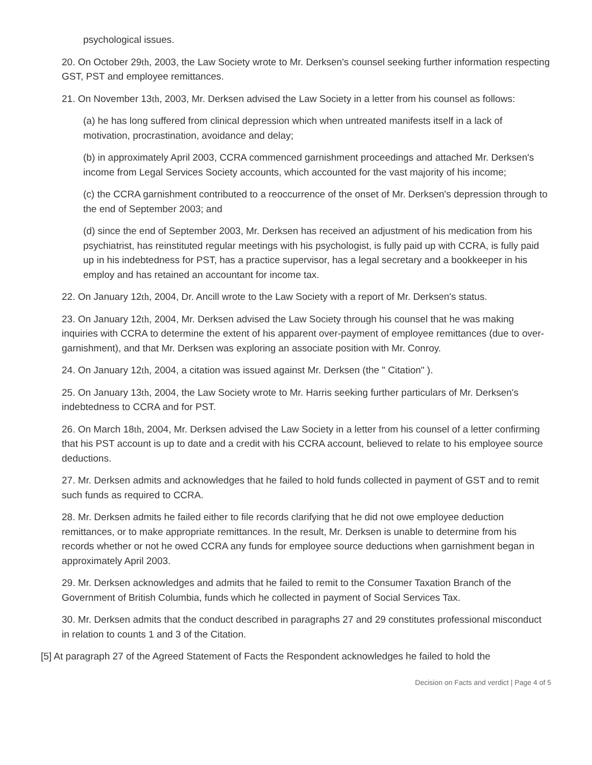psychological issues.
20. On October 29th, 2003, the Law Society wrote to Mr. Derksen's counsel seeking further information respecting GST, PST and employee remittances.
21. On November 13th, 2003, Mr. Derksen advised the Law Society in a letter from his counsel as follows:
(a) he has long suffered from clinical depression which when untreated manifests itself in a lack of motivation, procrastination, avoidance and delay;
(b) in approximately April 2003, CCRA commenced garnishment proceedings and attached Mr. Derksen's income from Legal Services Society accounts, which accounted for the vast majority of his income;
(c) the CCRA garnishment contributed to a reoccurrence of the onset of Mr. Derksen's depression through to the end of September 2003; and
(d) since the end of September 2003, Mr. Derksen has received an adjustment of his medication from his psychiatrist, has reinstituted regular meetings with his psychologist, is fully paid up with CCRA, is fully paid up in his indebtedness for PST, has a practice supervisor, has a legal secretary and a bookkeeper in his employ and has retained an accountant for income tax.
22. On January 12th, 2004, Dr. Ancill wrote to the Law Society with a report of Mr. Derksen's status.
23. On January 12th, 2004, Mr. Derksen advised the Law Society through his counsel that he was making inquiries with CCRA to determine the extent of his apparent over-payment of employee remittances (due to over-garnishment), and that Mr. Derksen was exploring an associate position with Mr. Conroy.
24. On January 12th, 2004, a citation was issued against Mr. Derksen (the " Citation" ).
25. On January 13th, 2004, the Law Society wrote to Mr. Harris seeking further particulars of Mr. Derksen's indebtedness to CCRA and for PST.
26. On March 18th, 2004, Mr. Derksen advised the Law Society in a letter from his counsel of a letter confirming that his PST account is up to date and a credit with his CCRA account, believed to relate to his employee source deductions.
27. Mr. Derksen admits and acknowledges that he failed to hold funds collected in payment of GST and to remit such funds as required to CCRA.
28. Mr. Derksen admits he failed either to file records clarifying that he did not owe employee deduction remittances, or to make appropriate remittances. In the result, Mr. Derksen is unable to determine from his records whether or not he owed CCRA any funds for employee source deductions when garnishment began in approximately April 2003.
29. Mr. Derksen acknowledges and admits that he failed to remit to the Consumer Taxation Branch of the Government of British Columbia, funds which he collected in payment of Social Services Tax.
30. Mr. Derksen admits that the conduct described in paragraphs 27 and 29 constitutes professional misconduct in relation to counts 1 and 3 of the Citation.
[5] At paragraph 27 of the Agreed Statement of Facts the Respondent acknowledges he failed to hold the
Decision on Facts and verdict | Page 4 of 5